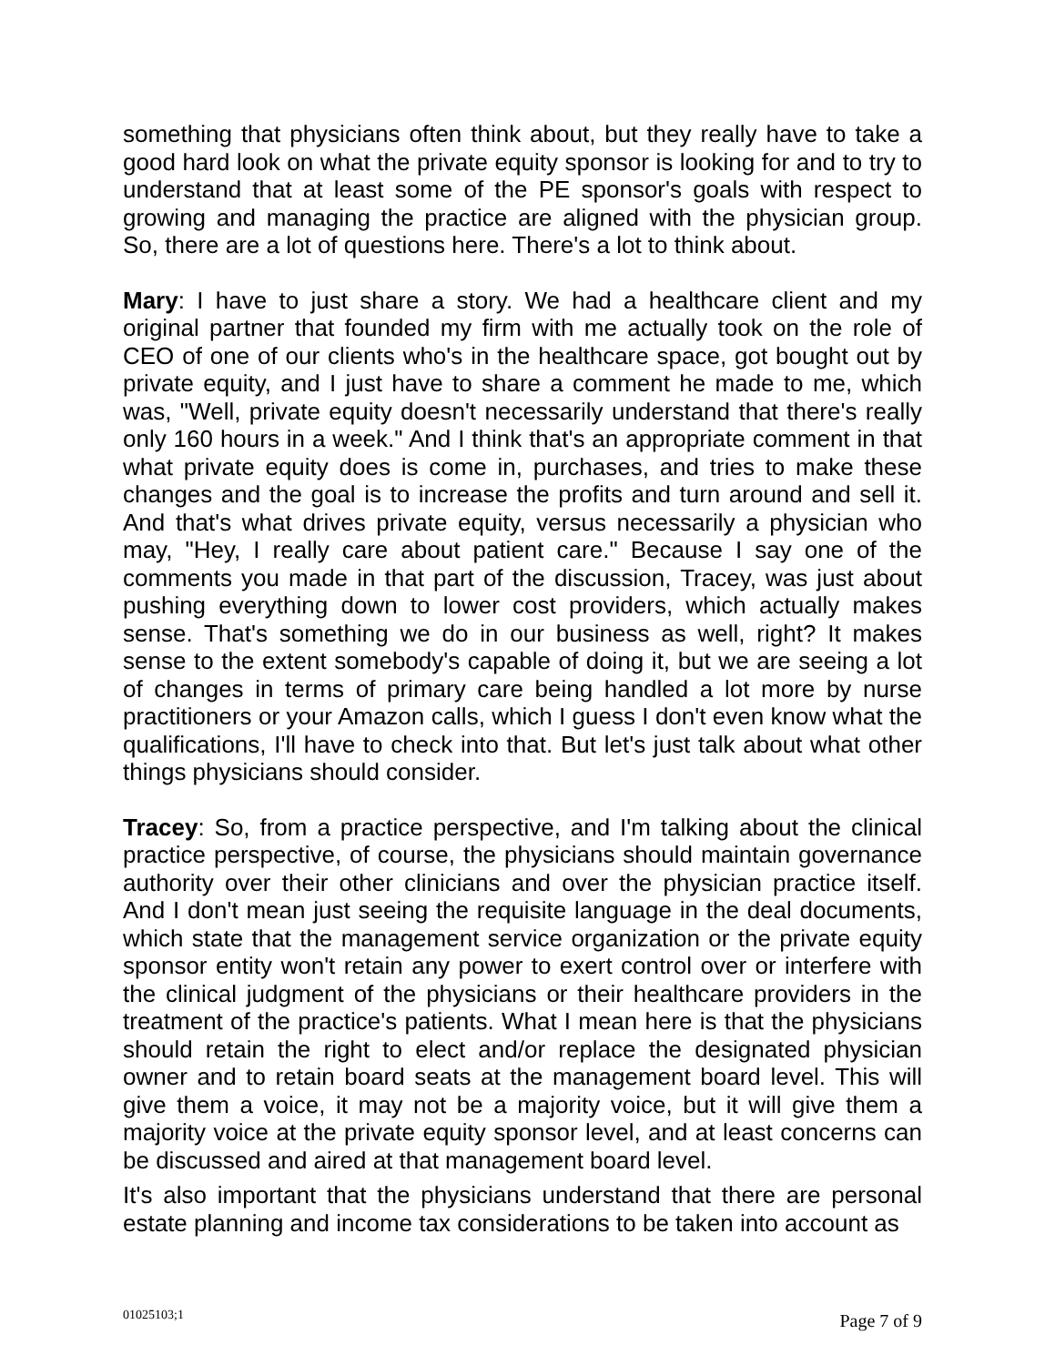something that physicians often think about, but they really have to take a good hard look on what the private equity sponsor is looking for and to try to understand that at least some of the PE sponsor's goals with respect to growing and managing the practice are aligned with the physician group. So, there are a lot of questions here. There's a lot to think about.
Mary: I have to just share a story. We had a healthcare client and my original partner that founded my firm with me actually took on the role of CEO of one of our clients who's in the healthcare space, got bought out by private equity, and I just have to share a comment he made to me, which was, "Well, private equity doesn't necessarily understand that there's really only 160 hours in a week." And I think that's an appropriate comment in that what private equity does is come in, purchases, and tries to make these changes and the goal is to increase the profits and turn around and sell it. And that's what drives private equity, versus necessarily a physician who may, "Hey, I really care about patient care." Because I say one of the comments you made in that part of the discussion, Tracey, was just about pushing everything down to lower cost providers, which actually makes sense. That's something we do in our business as well, right? It makes sense to the extent somebody's capable of doing it, but we are seeing a lot of changes in terms of primary care being handled a lot more by nurse practitioners or your Amazon calls, which I guess I don't even know what the qualifications, I'll have to check into that. But let's just talk about what other things physicians should consider.
Tracey: So, from a practice perspective, and I'm talking about the clinical practice perspective, of course, the physicians should maintain governance authority over their other clinicians and over the physician practice itself. And I don't mean just seeing the requisite language in the deal documents, which state that the management service organization or the private equity sponsor entity won't retain any power to exert control over or interfere with the clinical judgment of the physicians or their healthcare providers in the treatment of the practice's patients. What I mean here is that the physicians should retain the right to elect and/or replace the designated physician owner and to retain board seats at the management board level. This will give them a voice, it may not be a majority voice, but it will give them a majority voice at the private equity sponsor level, and at least concerns can be discussed and aired at that management board level.
It's also important that the physicians understand that there are personal estate planning and income tax considerations to be taken into account as
01025103;1 Page 7 of 9